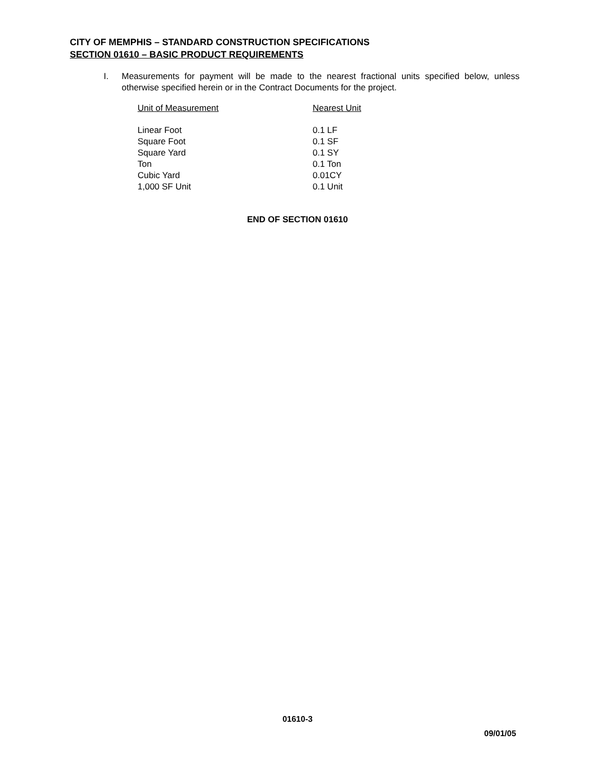CITY OF MEMPHIS – STANDARD CONSTRUCTION SPECIFICATIONS
SECTION 01610 – BASIC PRODUCT REQUIREMENTS
I. Measurements for payment will be made to the nearest fractional units specified below, unless otherwise specified herein or in the Contract Documents for the project.
| Unit of Measurement | Nearest Unit |
| --- | --- |
| Linear Foot | 0.1 LF |
| Square Foot | 0.1 SF |
| Square Yard | 0.1 SY |
| Ton | 0.1 Ton |
| Cubic Yard | 0.01CY |
| 1,000 SF Unit | 0.1 Unit |
END OF SECTION 01610
01610-3
09/01/05